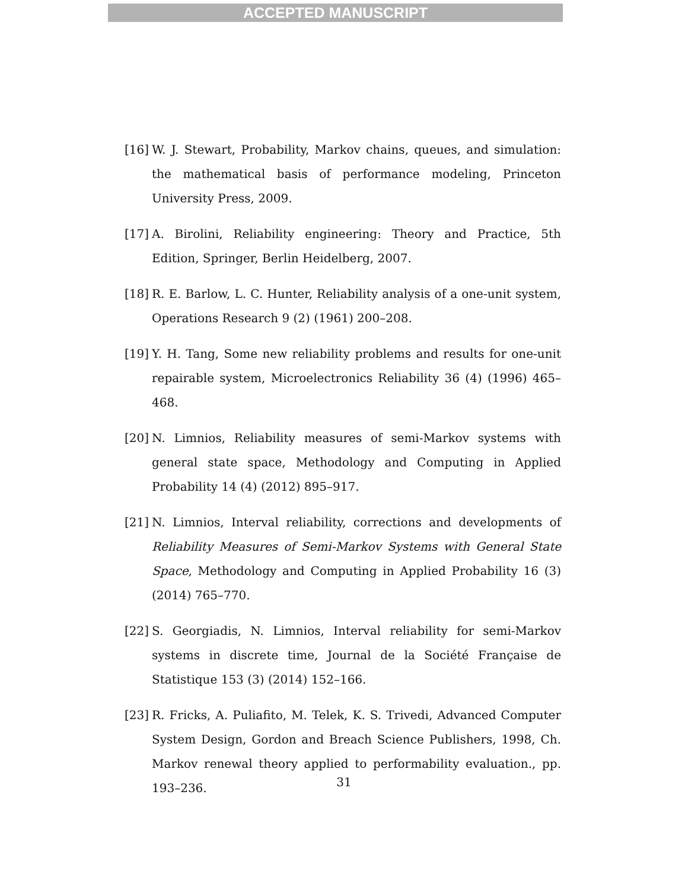ACCEPTED MANUSCRIPT
[16] W. J. Stewart, Probability, Markov chains, queues, and simulation: the mathematical basis of performance modeling, Princeton University Press, 2009.
[17] A. Birolini, Reliability engineering: Theory and Practice, 5th Edition, Springer, Berlin Heidelberg, 2007.
[18] R. E. Barlow, L. C. Hunter, Reliability analysis of a one-unit system, Operations Research 9 (2) (1961) 200–208.
[19] Y. H. Tang, Some new reliability problems and results for one-unit repairable system, Microelectronics Reliability 36 (4) (1996) 465–468.
[20] N. Limnios, Reliability measures of semi-Markov systems with general state space, Methodology and Computing in Applied Probability 14 (4) (2012) 895–917.
[21] N. Limnios, Interval reliability, corrections and developments of Reliability Measures of Semi-Markov Systems with General State Space, Methodology and Computing in Applied Probability 16 (3) (2014) 765–770.
[22] S. Georgiadis, N. Limnios, Interval reliability for semi-Markov systems in discrete time, Journal de la Société Française de Statistique 153 (3) (2014) 152–166.
[23] R. Fricks, A. Puliafito, M. Telek, K. S. Trivedi, Advanced Computer System Design, Gordon and Breach Science Publishers, 1998, Ch. Markov renewal theory applied to performability evaluation., pp. 193–236.
31